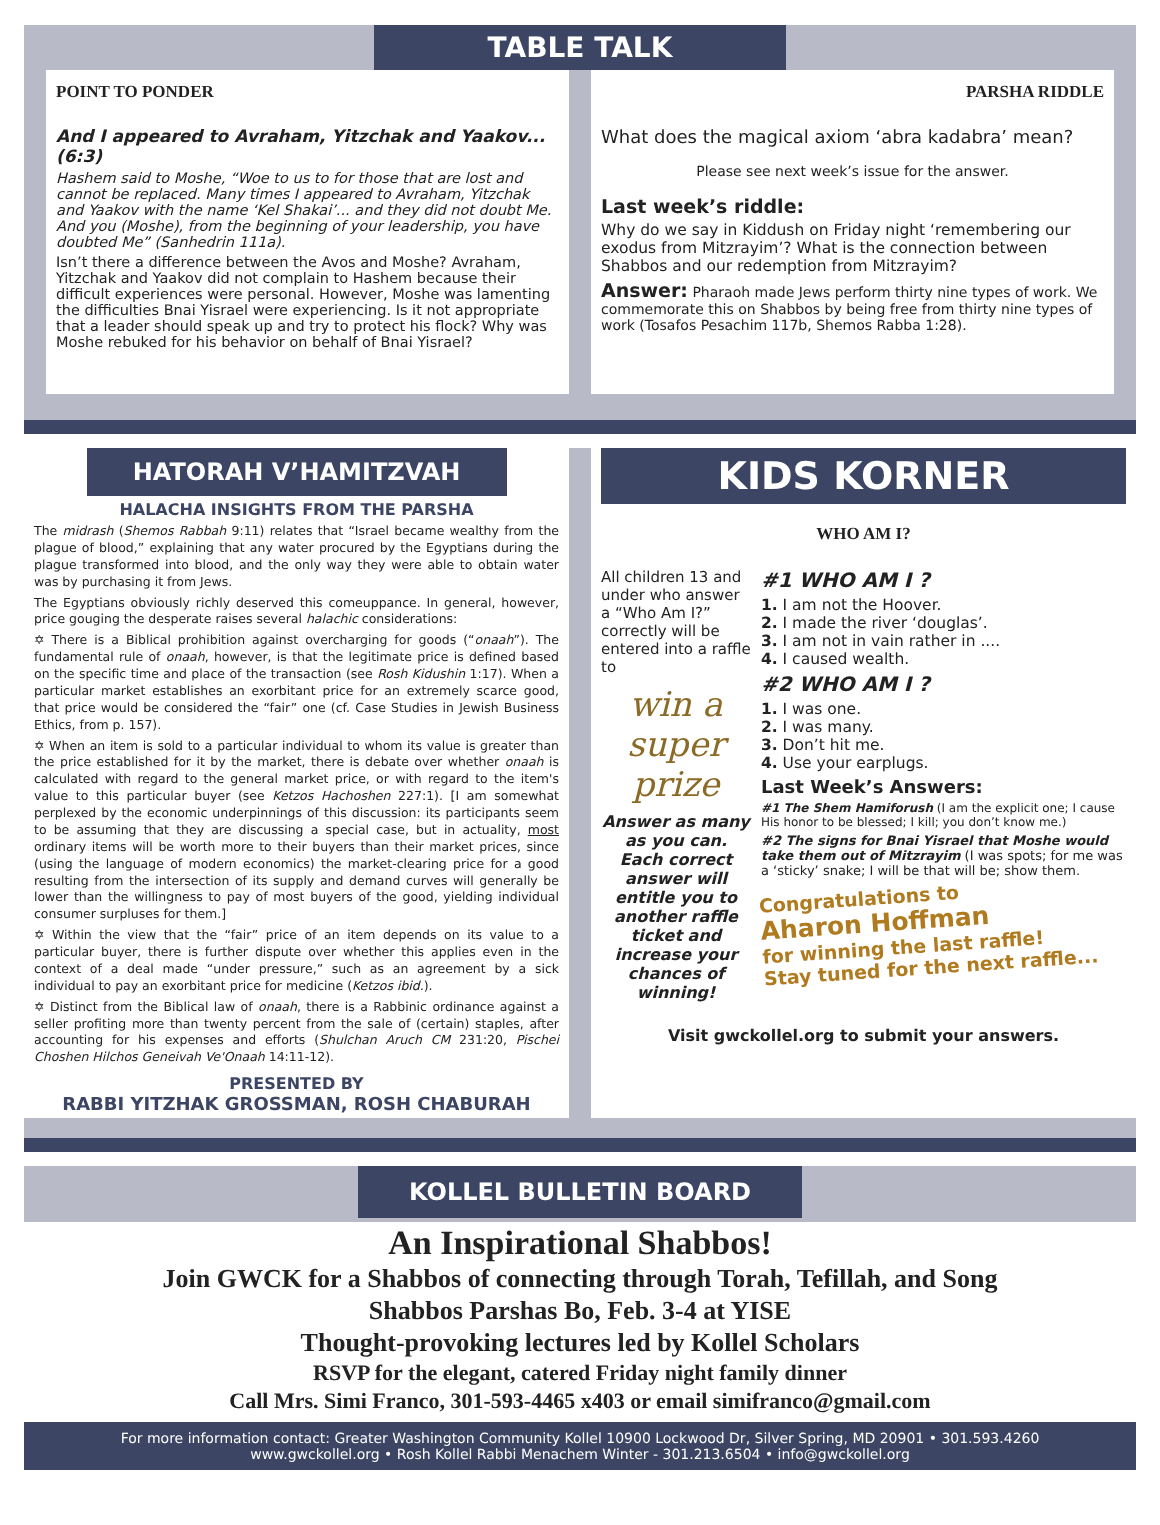TABLE TALK
POINT TO PONDER
And I appeared to Avraham, Yitzchak and Yaakov... (6:3)
Hashem said to Moshe, “Woe to us to for those that are lost and cannot be replaced. Many times I appeared to Avraham, Yitzchak and Yaakov with the name ‘Kel Shakai’... and they did not doubt Me. And you (Moshe), from the beginning of your leadership, you have doubted Me” (Sanhedrin 111a).
Isn’t there a difference between the Avos and Moshe? Avraham, Yitzchak and Yaakov did not complain to Hashem because their difficult experiences were personal. However, Moshe was lamenting the difficulties Bnai Yisrael were experiencing. Is it not appropriate that a leader should speak up and try to protect his flock? Why was Moshe rebuked for his behavior on behalf of Bnai Yisrael?
PARSHA RIDDLE
What does the magical axiom ‘abra kadabra’ mean?
Please see next week’s issue for the answer.
Last week’s riddle:
Why do we say in Kiddush on Friday night ‘remembering our exodus from Mitzrayim’? What is the connection between Shabbos and our redemption from Mitzrayim?
Answer: Pharaoh made Jews perform thirty nine types of work. We commemorate this on Shabbos by being free from thirty nine types of work (Tosafos Pesachim 117b, Shemos Rabba 1:28).
HATORAH V’HAMITZVAH
HALACHA INSIGHTS FROM THE PARSHA
The midrash (Shemos Rabbah 9:11) relates that “Israel became wealthy from the plague of blood,” explaining that any water procured by the Egyptians during the plague transformed into blood, and the only way they were able to obtain water was by purchasing it from Jews.
The Egyptians obviously richly deserved this comeuppance. In general, however, price gouging the desperate raises several halachic considerations:
✡ There is a Biblical prohibition against overcharging for goods (“onaah”). The fundamental rule of onaah, however, is that the legitimate price is defined based on the specific time and place of the transaction (see Rosh Kidushin 1:17). When a particular market establishes an exorbitant price for an extremely scarce good, that price would be considered the “fair” one (cf. Case Studies in Jewish Business Ethics, from p. 157).
✡ When an item is sold to a particular individual to whom its value is greater than the price established for it by the market, there is debate over whether onaah is calculated with regard to the general market price, or with regard to the item's value to this particular buyer (see Ketzos Hachoshen 227:1). [I am somewhat perplexed by the economic underpinnings of this discussion: its participants seem to be assuming that they are discussing a special case, but in actuality, most ordinary items will be worth more to their buyers than their market prices, since (using the language of modern economics) the market-clearing price for a good resulting from the intersection of its supply and demand curves will generally be lower than the willingness to pay of most buyers of the good, yielding individual consumer surpluses for them.]
✡ Within the view that the “fair” price of an item depends on its value to a particular buyer, there is further dispute over whether this applies even in the context of a deal made “under pressure,” such as an agreement by a sick individual to pay an exorbitant price for medicine (Ketzos ibid.).
✡ Distinct from the Biblical law of onaah, there is a Rabbinic ordinance against a seller profiting more than twenty percent from the sale of (certain) staples, after accounting for his expenses and efforts (Shulchan Aruch CM 231:20, Pischei Choshen Hilchos Geneivah Ve'Onaah 14:11-12).
PRESENTED BY
RABBI YITZHAK GROSSMAN, ROSH CHABURAH
KIDS KORNER
WHO AM I?
All children 13 and under who answer a “Who Am I?” correctly will be entered into a raffle to
win a super prize
Answer as many as you can. Each correct answer will entitle you to another raffle ticket and increase your chances of winning!
#1 WHO AM I ?
1. I am not the Hoover.
2. I made the river ‘douglas’.
3. I am not in vain rather in ....
4. I caused wealth.
#2 WHO AM I ?
1. I was one.
2. I was many.
3. Don’t hit me.
4. Use your earplugs.
Last Week’s Answers:
#1 The Shem Hamiforush (I am the explicit one; I cause His honor to be blessed; I kill; you don’t know me.)
#2 The signs for Bnai Yisrael that Moshe would take them out of Mitzrayim (I was spots; for me was a ‘sticky’ snake; I will be that will be; show them.
Congratulations to
Aharon Hoffman
for winning the last raffle!
Stay tuned for the next raffle...
Visit gwckollel.org to submit your answers.
KOLLEL BULLETIN BOARD
An Inspirational Shabbos!
Join GWCK for a Shabbos of connecting through Torah, Tefillah, and Song
Shabbos Parshas Bo, Feb. 3-4 at YISE
Thought-provoking lectures led by Kollel Scholars
RSVP for the elegant, catered Friday night family dinner
Call Mrs. Simi Franco, 301-593-4465 x403 or email simifranco@gmail.com
For more information contact: Greater Washington Community Kollel 10900 Lockwood Dr, Silver Spring, MD 20901 • 301.593.4260
www.gwckollel.org • Rosh Kollel Rabbi Menachem Winter - 301.213.6504 • info@gwckollel.org